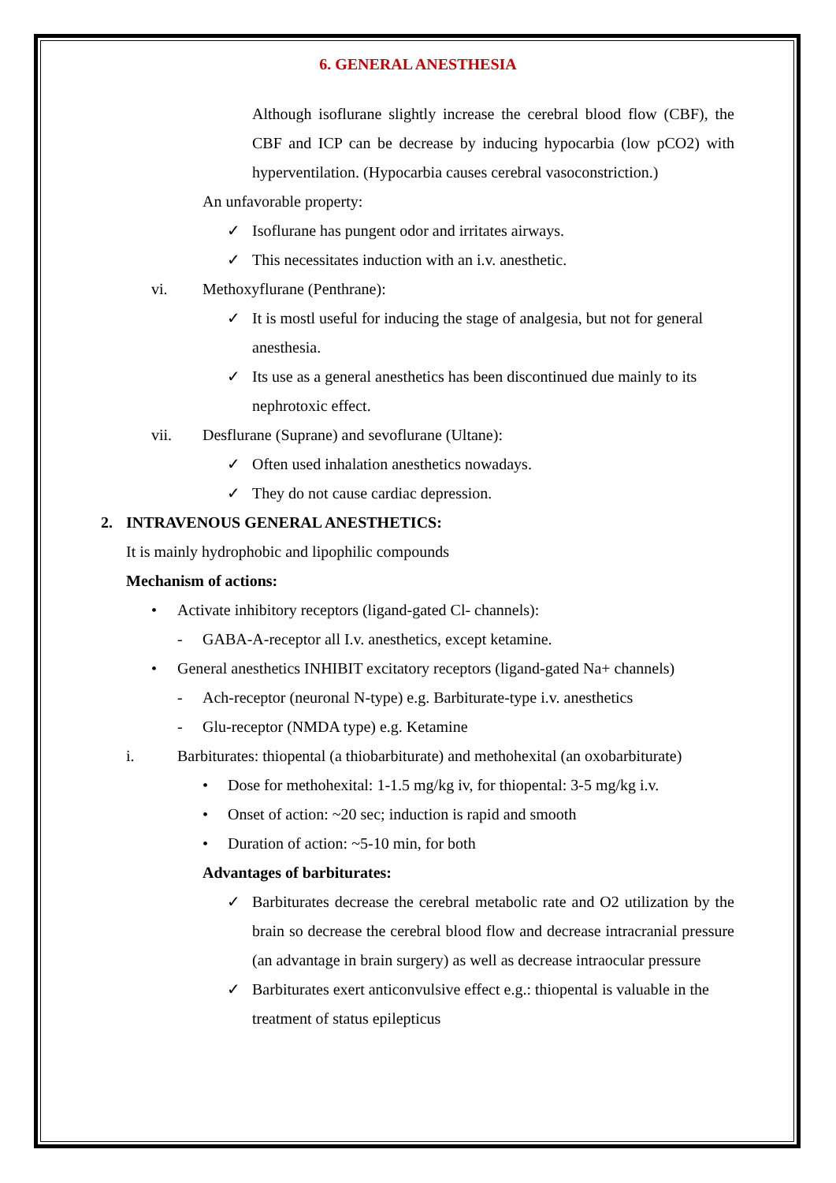6. GENERAL ANESTHESIA
Although isoflurane slightly increase the cerebral blood flow (CBF), the CBF and ICP can be decrease by inducing hypocarbia (low pCO2) with hyperventilation. (Hypocarbia causes cerebral vasoconstriction.)
An unfavorable property:
✓ Isoflurane has pungent odor and irritates airways.
✓ This necessitates induction with an i.v. anesthetic.
vi. Methoxyflurane (Penthrane):
✓ It is mostl useful for inducing the stage of analgesia, but not for general anesthesia.
✓ Its use as a general anesthetics has been discontinued due mainly to its nephrotoxic effect.
vii. Desflurane (Suprane) and sevoflurane (Ultane):
✓ Often used inhalation anesthetics nowadays.
✓ They do not cause cardiac depression.
2. INTRAVENOUS GENERAL ANESTHETICS:
It is mainly hydrophobic and lipophilic compounds
Mechanism of actions:
• Activate inhibitory receptors (ligand-gated Cl- channels):
- GABA-A-receptor all I.v. anesthetics, except ketamine.
• General anesthetics INHIBIT excitatory receptors (ligand-gated Na+ channels)
- Ach-receptor (neuronal N-type) e.g. Barbiturate-type i.v. anesthetics
- Glu-receptor (NMDA type) e.g. Ketamine
i. Barbiturates: thiopental (a thiobarbiturate) and methohexital (an oxobarbiturate)
• Dose for methohexital: 1-1.5 mg/kg iv, for thiopental: 3-5 mg/kg i.v.
• Onset of action: ~20 sec; induction is rapid and smooth
• Duration of action: ~5-10 min, for both
Advantages of barbiturates:
✓ Barbiturates decrease the cerebral metabolic rate and O2 utilization by the brain so decrease the cerebral blood flow and decrease intracranial pressure (an advantage in brain surgery) as well as decrease intraocular pressure
✓ Barbiturates exert anticonvulsive effect e.g.: thiopental is valuable in the treatment of status epilepticus